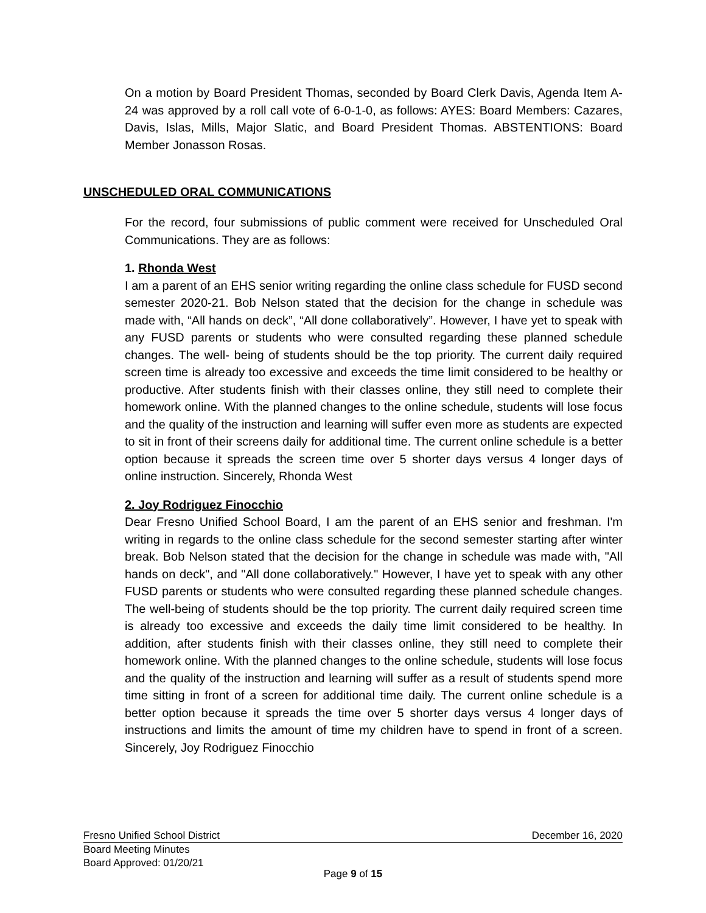On a motion by Board President Thomas, seconded by Board Clerk Davis, Agenda Item A-24 was approved by a roll call vote of 6-0-1-0, as follows: AYES: Board Members: Cazares, Davis, Islas, Mills, Major Slatic, and Board President Thomas. ABSTENTIONS: Board Member Jonasson Rosas.
UNSCHEDULED ORAL COMMUNICATIONS
For the record, four submissions of public comment were received for Unscheduled Oral Communications. They are as follows:
1. Rhonda West
I am a parent of an EHS senior writing regarding the online class schedule for FUSD second semester 2020-21. Bob Nelson stated that the decision for the change in schedule was made with, “All hands on deck”, “All done collaboratively”. However, I have yet to speak with any FUSD parents or students who were consulted regarding these planned schedule changes. The well- being of students should be the top priority. The current daily required screen time is already too excessive and exceeds the time limit considered to be healthy or productive. After students finish with their classes online, they still need to complete their homework online. With the planned changes to the online schedule, students will lose focus and the quality of the instruction and learning will suffer even more as students are expected to sit in front of their screens daily for additional time. The current online schedule is a better option because it spreads the screen time over 5 shorter days versus 4 longer days of online instruction. Sincerely, Rhonda West
2. Joy Rodriguez Finocchio
Dear Fresno Unified School Board, I am the parent of an EHS senior and freshman. I'm writing in regards to the online class schedule for the second semester starting after winter break. Bob Nelson stated that the decision for the change in schedule was made with, "All hands on deck", and "All done collaboratively." However, I have yet to speak with any other FUSD parents or students who were consulted regarding these planned schedule changes. The well-being of students should be the top priority. The current daily required screen time is already too excessive and exceeds the daily time limit considered to be healthy. In addition, after students finish with their classes online, they still need to complete their homework online. With the planned changes to the online schedule, students will lose focus and the quality of the instruction and learning will suffer as a result of students spend more time sitting in front of a screen for additional time daily. The current online schedule is a better option because it spreads the time over 5 shorter days versus 4 longer days of instructions and limits the amount of time my children have to spend in front of a screen. Sincerely, Joy Rodriguez Finocchio
Fresno Unified School District December 16, 2020
Board Meeting Minutes
Board Approved: 01/20/21
Page 9 of 15